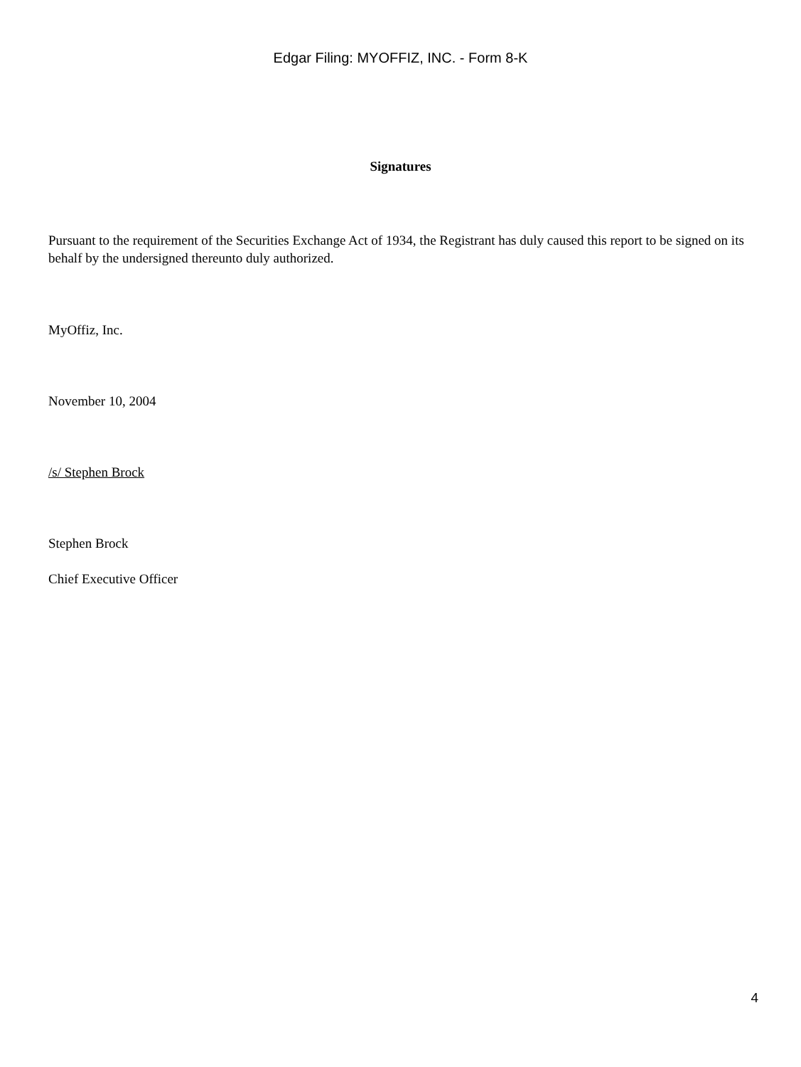Edgar Filing: MYOFFIZ, INC. - Form 8-K
Signatures
Pursuant to the requirement of the Securities Exchange Act of 1934, the Registrant has duly caused this report to be signed on its behalf by the undersigned thereunto duly authorized.
MyOffiz, Inc.
November 10, 2004
/s/ Stephen Brock
Stephen Brock
Chief Executive Officer
4